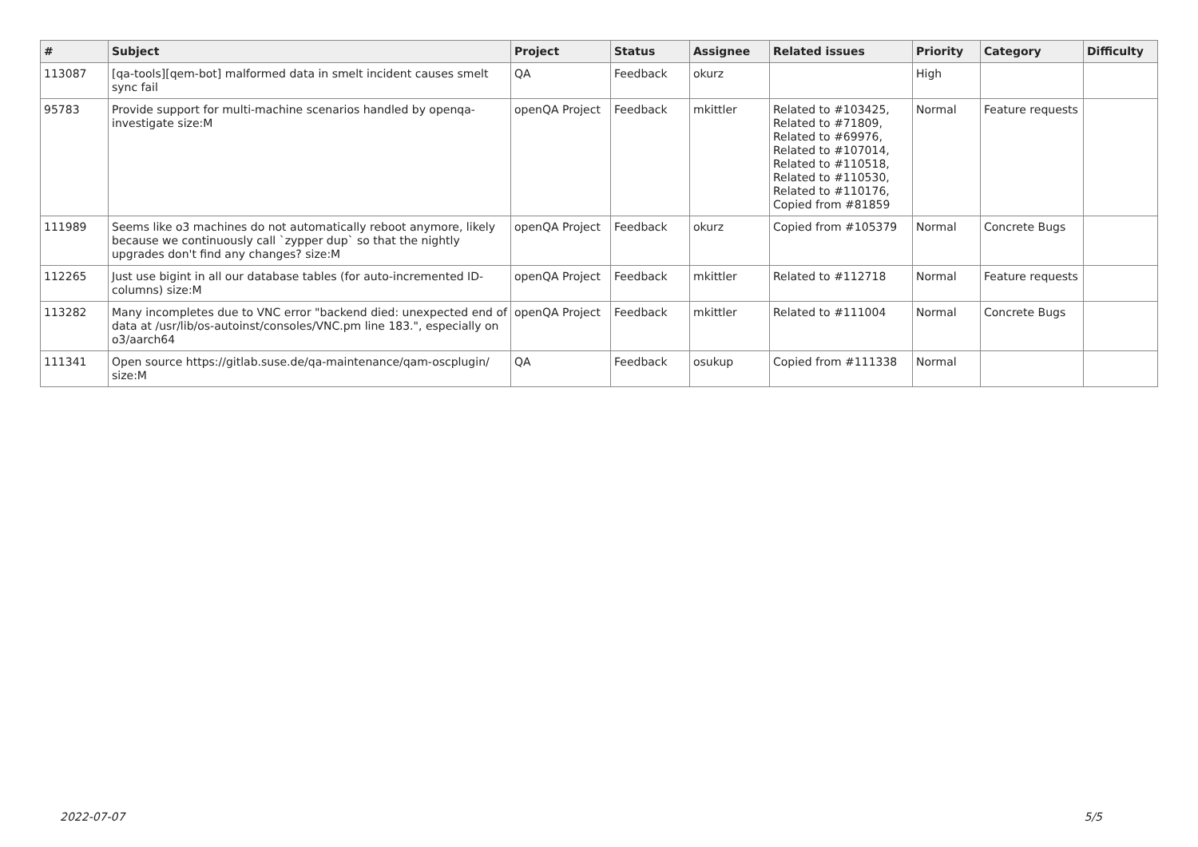| # | Subject | Project | Status | Assignee | Related issues | Priority | Category | Difficulty |
| --- | --- | --- | --- | --- | --- | --- | --- | --- |
| 113087 | [qa-tools][qem-bot] malformed data in smelt incident causes smelt sync fail | QA | Feedback | okurz | | High | | |
| 95783 | Provide support for multi-machine scenarios handled by openqa-investigate size:M | openQA Project | Feedback | mkittler | Related to #103425, Related to #71809, Related to #69976, Related to #107014, Related to #110518, Related to #110530, Related to #110176, Copied from #81859 | Normal | Feature requests | |
| 111989 | Seems like o3 machines do not automatically reboot anymore, likely because we continuously call `zypper dup` so that the nightly upgrades don't find any changes? size:M | openQA Project | Feedback | okurz | Copied from #105379 | Normal | Concrete Bugs | |
| 112265 | Just use bigint in all our database tables (for auto-incremented ID-columns) size:M | openQA Project | Feedback | mkittler | Related to #112718 | Normal | Feature requests | |
| 113282 | Many incompletes due to VNC error "backend died: unexpected end of data at /usr/lib/os-autoinst/consoles/VNC.pm line 183.", especially on o3/aarch64 | openQA Project | Feedback | mkittler | Related to #111004 | Normal | Concrete Bugs | |
| 111341 | Open source https://gitlab.suse.de/qa-maintenance/qam-oscplugin/ size:M | QA | Feedback | osukup | Copied from #111338 | Normal | | |
2022-07-07 5/5